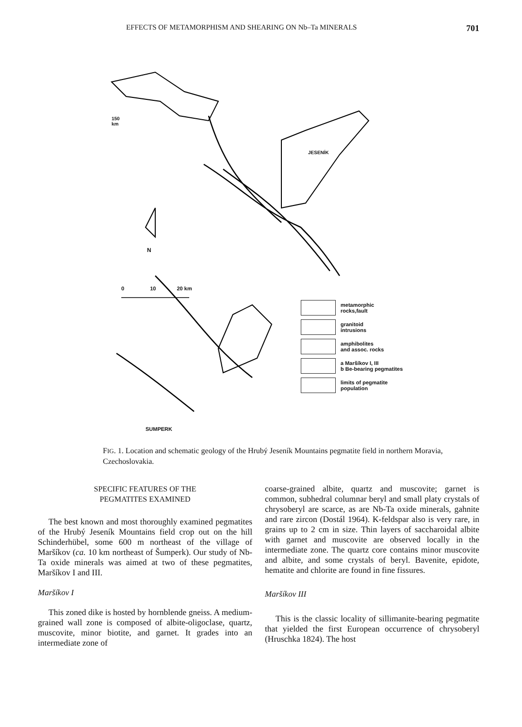EFFECTS OF METAMORPHISM AND SHEARING ON Nb–Ta MINERALS 701
150
km
JESENÍK
N
0 10 20 km
SUMPERK
metamorphic
rocks,fault
granitoid
intrusions
amphibolites
and assoc. rocks
a Maršíkov I, III
b Be-bearing pegmatites
limits of pegmatite
population
FIG. 1. Location and schematic geology of the Hrubý Jeseník Mountains pegmatite field in northern Moravia, Czechoslovakia.
SPECIFIC FEATURES OF THE
PEGMATITES EXAMINED
The best known and most thoroughly examined pegmatites of the Hrubý Jeseník Mountains field crop out on the hill Schinderhübel, some 600 m northeast of the village of Maršíkov (ca. 10 km northeast of Šumperk). Our study of Nb-Ta oxide minerals was aimed at two of these pegmatites, Maršíkov I and III.
Maršíkov I
This zoned dike is hosted by hornblende gneiss. A medium-grained wall zone is composed of albite-oligoclase, quartz, muscovite, minor biotite, and garnet. It grades into an intermediate zone of
coarse-grained albite, quartz and muscovite; garnet is common, subhedral columnar beryl and small platy crystals of chrysoberyl are scarce, as are Nb-Ta oxide minerals, gahnite and rare zircon (Dostál 1964). K-feldspar also is very rare, in grains up to 2 cm in size. Thin layers of saccharoidal albite with garnet and muscovite are observed locally in the intermediate zone. The quartz core contains minor muscovite and albite, and some crystals of beryl. Bavenite, epidote, hematite and chlorite are found in fine fissures.
Maršíkov III
This is the classic locality of sillimanite-bearing pegmatite that yielded the first European occurrence of chrysoberyl (Hruschka 1824). The host